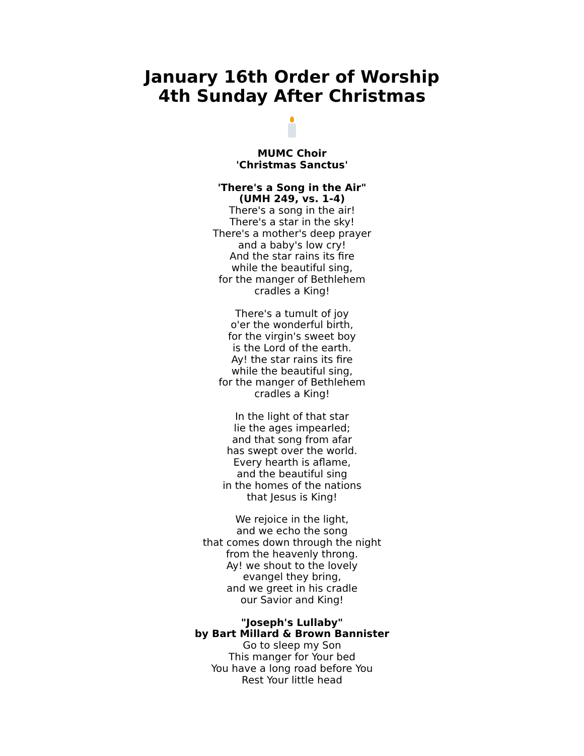January 16th Order of Worship
4th Sunday After Christmas
MUMC Choir
'Christmas Sanctus'
'There's a Song in the Air"
(UMH 249, vs. 1-4)
There's a song in the air!
There's a star in the sky!
There's a mother's deep prayer
and a baby's low cry!
And the star rains its fire
while the beautiful sing,
for the manger of Bethlehem
cradles a King!
There's a tumult of joy
o'er the wonderful birth,
for the virgin's sweet boy
is the Lord of the earth.
Ay! the star rains its fire
while the beautiful sing,
for the manger of Bethlehem
cradles a King!
In the light of that star
lie the ages impearled;
and that song from afar
has swept over the world.
Every hearth is aflame,
and the beautiful sing
in the homes of the nations
that Jesus is King!
We rejoice in the light,
and we echo the song
that comes down through the night
from the heavenly throng.
Ay! we shout to the lovely
evangel they bring,
and we greet in his cradle
our Savior and King!
"Joseph's Lullaby"
by Bart Millard & Brown Bannister
Go to sleep my Son
This manger for Your bed
You have a long road before You
Rest Your little head